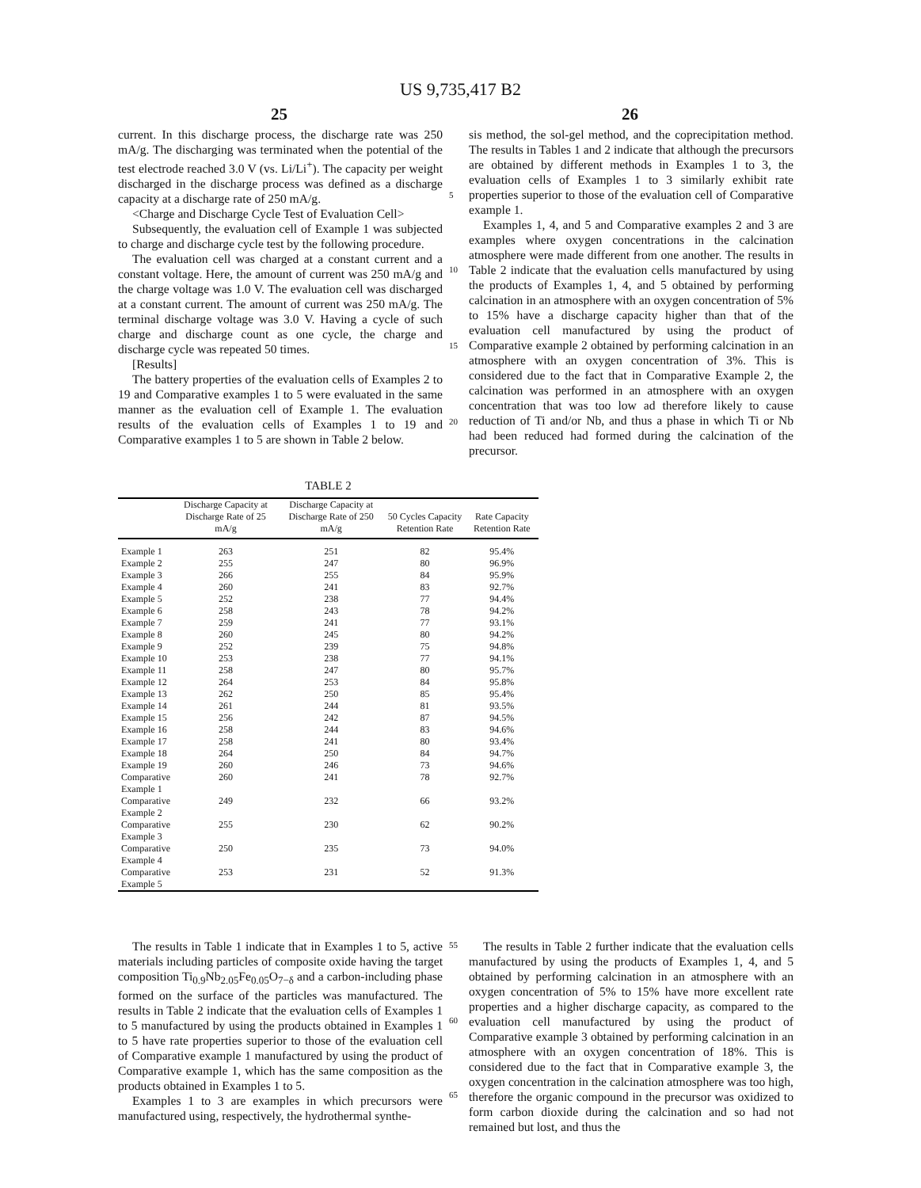US 9,735,417 B2
25 26
current. In this discharge process, the discharge rate was 250 mA/g. The discharging was terminated when the potential of the test electrode reached 3.0 V (vs. Li/Li<sup>+</sup>). The capacity per weight discharged in the discharge process was defined as a discharge capacity at a discharge rate of 250 mA/g.
<Charge and Discharge Cycle Test of Evaluation Cell>
Subsequently, the evaluation cell of Example 1 was subjected to charge and discharge cycle test by the following procedure.
The evaluation cell was charged at a constant current and a constant voltage. Here, the amount of current was 250 mA/g and the charge voltage was 1.0 V. The evaluation cell was discharged at a constant current. The amount of current was 250 mA/g. The terminal discharge voltage was 3.0 V. Having a cycle of such charge and discharge count as one cycle, the charge and discharge cycle was repeated 50 times.
[Results]
The battery properties of the evaluation cells of Examples 2 to 19 and Comparative examples 1 to 5 were evaluated in the same manner as the evaluation cell of Example 1. The evaluation results of the evaluation cells of Examples 1 to 19 and Comparative examples 1 to 5 are shown in Table 2 below.
5
10
15
20
sis method, the sol-gel method, and the coprecipitation method. The results in Tables 1 and 2 indicate that although the precursors are obtained by different methods in Examples 1 to 3, the evaluation cells of Examples 1 to 3 similarly exhibit rate properties superior to those of the evaluation cell of Comparative example 1.
Examples 1, 4, and 5 and Comparative examples 2 and 3 are examples where oxygen concentrations in the calcination atmosphere were made different from one another. The results in Table 2 indicate that the evaluation cells manufactured by using the products of Examples 1, 4, and 5 obtained by performing calcination in an atmosphere with an oxygen concentration of 5% to 15% have a discharge capacity higher than that of the evaluation cell manufactured by using the product of Comparative example 2 obtained by performing calcination in an atmosphere with an oxygen concentration of 3%. This is considered due to the fact that in Comparative Example 2, the calcination was performed in an atmosphere with an oxygen concentration that was too low ad therefore likely to cause reduction of Ti and/or Nb, and thus a phase in which Ti or Nb had been reduced had formed during the calcination of the precursor.
TABLE 2
| | Discharge Capacity at Discharge Rate of 25 mA/g | Discharge Capacity at Discharge Rate of 250 mA/g | 50 Cycles Capacity Retention Rate | Rate Capacity Retention Rate |
| --- | --- | --- | --- | --- |
| Example 1 | 263 | 251 | 82 | 95.4% |
| Example 2 | 255 | 247 | 80 | 96.9% |
| Example 3 | 266 | 255 | 84 | 95.9% |
| Example 4 | 260 | 241 | 83 | 92.7% |
| Example 5 | 252 | 238 | 77 | 94.4% |
| Example 6 | 258 | 243 | 78 | 94.2% |
| Example 7 | 259 | 241 | 77 | 93.1% |
| Example 8 | 260 | 245 | 80 | 94.2% |
| Example 9 | 252 | 239 | 75 | 94.8% |
| Example 10 | 253 | 238 | 77 | 94.1% |
| Example 11 | 258 | 247 | 80 | 95.7% |
| Example 12 | 264 | 253 | 84 | 95.8% |
| Example 13 | 262 | 250 | 85 | 95.4% |
| Example 14 | 261 | 244 | 81 | 93.5% |
| Example 15 | 256 | 242 | 87 | 94.5% |
| Example 16 | 258 | 244 | 83 | 94.6% |
| Example 17 | 258 | 241 | 80 | 93.4% |
| Example 18 | 264 | 250 | 84 | 94.7% |
| Example 19 | 260 | 246 | 73 | 94.6% |
| Comparative Example 1 | 260 | 241 | 78 | 92.7% |
| Comparative Example 2 | 249 | 232 | 66 | 93.2% |
| Comparative Example 3 | 255 | 230 | 62 | 90.2% |
| Comparative Example 4 | 250 | 235 | 73 | 94.0% |
| Comparative Example 5 | 253 | 231 | 52 | 91.3% |
The results in Table 1 indicate that in Examples 1 to 5, active materials including particles of composite oxide having the target composition Ti<sub>0.9</sub>Nb<sub>2.05</sub>Fe<sub>0.05</sub>O<sub>7−δ</sub> and a carbon-including phase formed on the surface of the particles was manufactured. The results in Table 2 indicate that the evaluation cells of Examples 1 to 5 manufactured by using the products obtained in Examples 1 to 5 have rate properties superior to those of the evaluation cell of Comparative example 1 manufactured by using the product of Comparative example 1, which has the same composition as the products obtained in Examples 1 to 5.
Examples 1 to 3 are examples in which precursors were manufactured using, respectively, the hydrothermal synthe-
55
60
65
The results in Table 2 further indicate that the evaluation cells manufactured by using the products of Examples 1, 4, and 5 obtained by performing calcination in an atmosphere with an oxygen concentration of 5% to 15% have more excellent rate properties and a higher discharge capacity, as compared to the evaluation cell manufactured by using the product of Comparative example 3 obtained by performing calcination in an atmosphere with an oxygen concentration of 18%. This is considered due to the fact that in Comparative example 3, the oxygen concentration in the calcination atmosphere was too high, therefore the organic compound in the precursor was oxidized to form carbon dioxide during the calcination and so had not remained but lost, and thus the